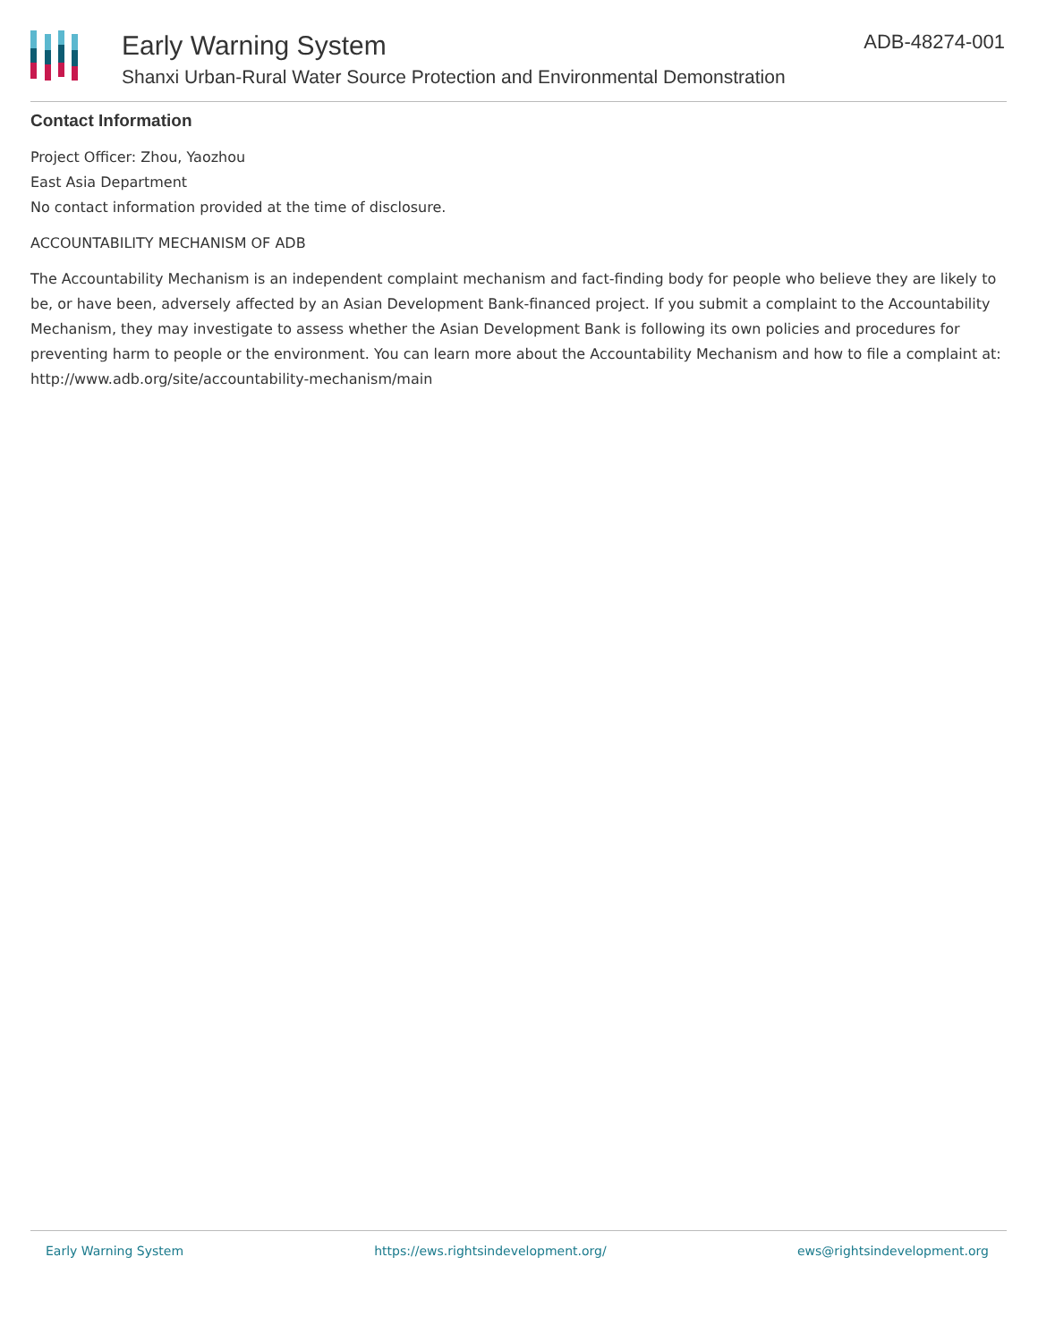Early Warning System
Shanxi Urban-Rural Water Source Protection and Environmental Demonstration
ADB-48274-001
Contact Information
Project Officer: Zhou, Yaozhou
East Asia Department
No contact information provided at the time of disclosure.
ACCOUNTABILITY MECHANISM OF ADB
The Accountability Mechanism is an independent complaint mechanism and fact-finding body for people who believe they are likely to be, or have been, adversely affected by an Asian Development Bank-financed project. If you submit a complaint to the Accountability Mechanism, they may investigate to assess whether the Asian Development Bank is following its own policies and procedures for preventing harm to people or the environment. You can learn more about the Accountability Mechanism and how to file a complaint at: http://www.adb.org/site/accountability-mechanism/main
Early Warning System https://ews.rightsindevelopment.org/ ews@rightsindevelopment.org